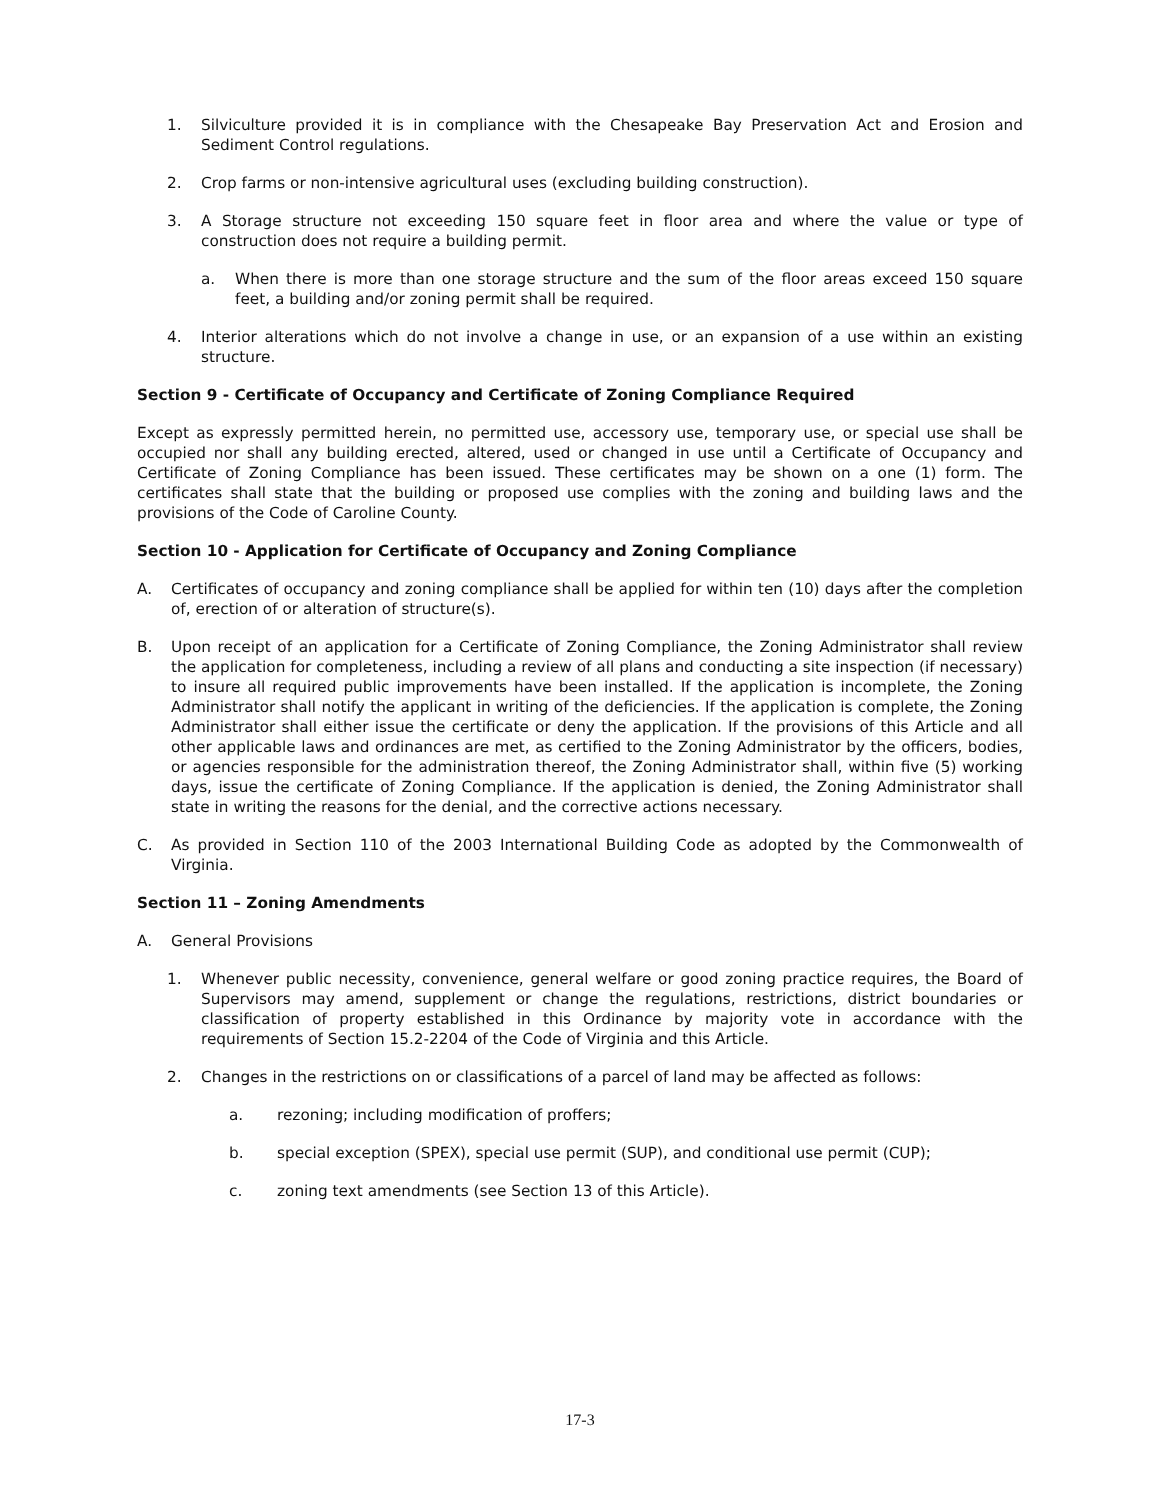1. Silviculture provided it is in compliance with the Chesapeake Bay Preservation Act and Erosion and Sediment Control regulations.
2. Crop farms or non-intensive agricultural uses (excluding building construction).
3. A Storage structure not exceeding 150 square feet in floor area and where the value or type of construction does not require a building permit.
a. When there is more than one storage structure and the sum of the floor areas exceed 150 square feet, a building and/or zoning permit shall be required.
4. Interior alterations which do not involve a change in use, or an expansion of a use within an existing structure.
Section 9 - Certificate of Occupancy and Certificate of Zoning Compliance Required
Except as expressly permitted herein, no permitted use, accessory use, temporary use, or special use shall be occupied nor shall any building erected, altered, used or changed in use until a Certificate of Occupancy and Certificate of Zoning Compliance has been issued. These certificates may be shown on a one (1) form. The certificates shall state that the building or proposed use complies with the zoning and building laws and the provisions of the Code of Caroline County.
Section 10 - Application for Certificate of Occupancy and Zoning Compliance
A. Certificates of occupancy and zoning compliance shall be applied for within ten (10) days after the completion of, erection of or alteration of structure(s).
B. Upon receipt of an application for a Certificate of Zoning Compliance, the Zoning Administrator shall review the application for completeness, including a review of all plans and conducting a site inspection (if necessary) to insure all required public improvements have been installed. If the application is incomplete, the Zoning Administrator shall notify the applicant in writing of the deficiencies. If the application is complete, the Zoning Administrator shall either issue the certificate or deny the application. If the provisions of this Article and all other applicable laws and ordinances are met, as certified to the Zoning Administrator by the officers, bodies, or agencies responsible for the administration thereof, the Zoning Administrator shall, within five (5) working days, issue the certificate of Zoning Compliance. If the application is denied, the Zoning Administrator shall state in writing the reasons for the denial, and the corrective actions necessary.
C. As provided in Section 110 of the 2003 International Building Code as adopted by the Commonwealth of Virginia.
Section 11 – Zoning Amendments
A. General Provisions
1. Whenever public necessity, convenience, general welfare or good zoning practice requires, the Board of Supervisors may amend, supplement or change the regulations, restrictions, district boundaries or classification of property established in this Ordinance by majority vote in accordance with the requirements of Section 15.2-2204 of the Code of Virginia and this Article.
2. Changes in the restrictions on or classifications of a parcel of land may be affected as follows:
a. rezoning; including modification of proffers;
b. special exception (SPEX), special use permit (SUP), and conditional use permit (CUP);
c. zoning text amendments (see Section 13 of this Article).
17-3